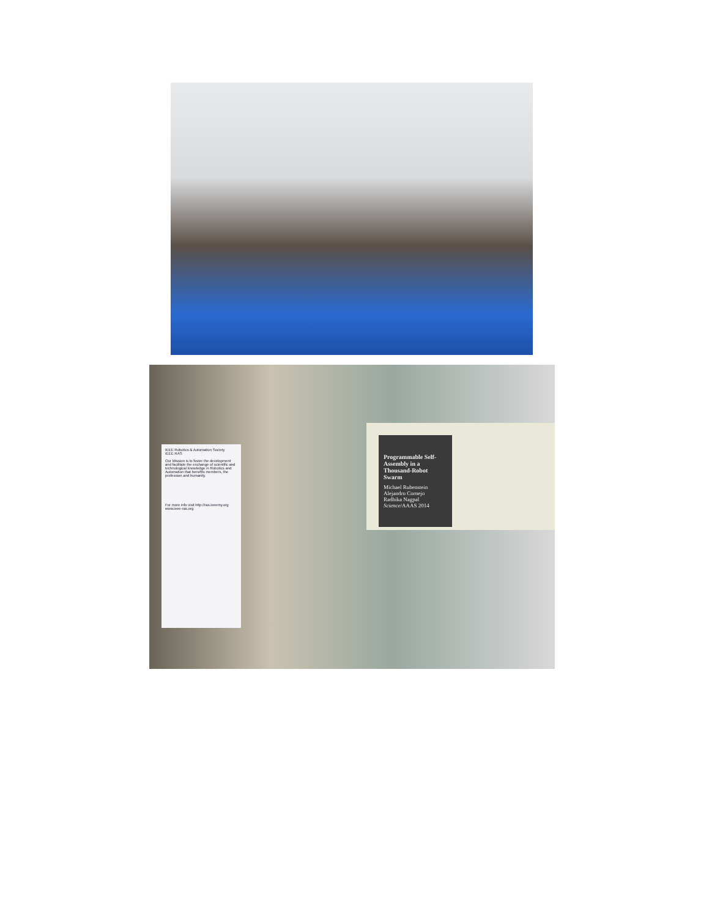IEEE Robotics & Automation Society
IEEE RAS
Our Mission is to foster the development and facilitate the exchange of scientific and technological knowledge in Robotics and Automation that benefits members, the profession and humanity.
For more info visit http://ras.ieeemy.org www.ieee-ras.org
Programmable Self-Assembly in a Thousand-Robot Swarm
Michael Rubenstein
Alejandro Cornejo
Radhika Nagpal
Science/AAAS 2014